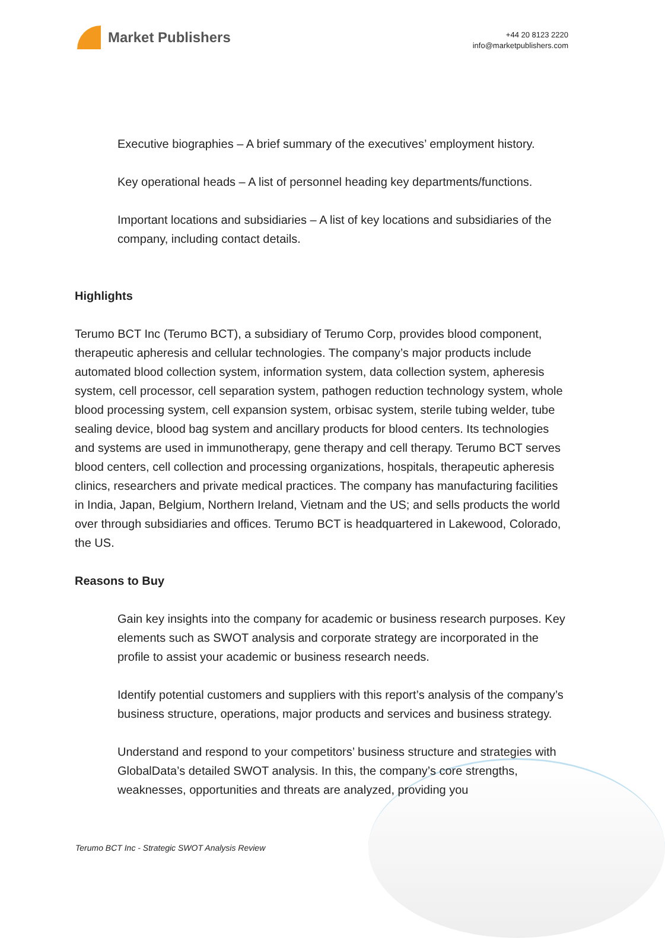Market Publishers
+44 20 8123 2220
info@marketpublishers.com
Executive biographies – A brief summary of the executives’ employment history.
Key operational heads – A list of personnel heading key departments/functions.
Important locations and subsidiaries – A list of key locations and subsidiaries of the company, including contact details.
Highlights
Terumo BCT Inc (Terumo BCT), a subsidiary of Terumo Corp, provides blood component, therapeutic apheresis and cellular technologies. The company’s major products include automated blood collection system, information system, data collection system, apheresis system, cell processor, cell separation system, pathogen reduction technology system, whole blood processing system, cell expansion system, orbisac system, sterile tubing welder, tube sealing device, blood bag system and ancillary products for blood centers. Its technologies and systems are used in immunotherapy, gene therapy and cell therapy. Terumo BCT serves blood centers, cell collection and processing organizations, hospitals, therapeutic apheresis clinics, researchers and private medical practices. The company has manufacturing facilities in India, Japan, Belgium, Northern Ireland, Vietnam and the US; and sells products the world over through subsidiaries and offices. Terumo BCT is headquartered in Lakewood, Colorado, the US.
Reasons to Buy
Gain key insights into the company for academic or business research purposes. Key elements such as SWOT analysis and corporate strategy are incorporated in the profile to assist your academic or business research needs.
Identify potential customers and suppliers with this report’s analysis of the company’s business structure, operations, major products and services and business strategy.
Understand and respond to your competitors’ business structure and strategies with GlobalData’s detailed SWOT analysis. In this, the company’s core strengths, weaknesses, opportunities and threats are analyzed, providing you
Terumo BCT Inc - Strategic SWOT Analysis Review